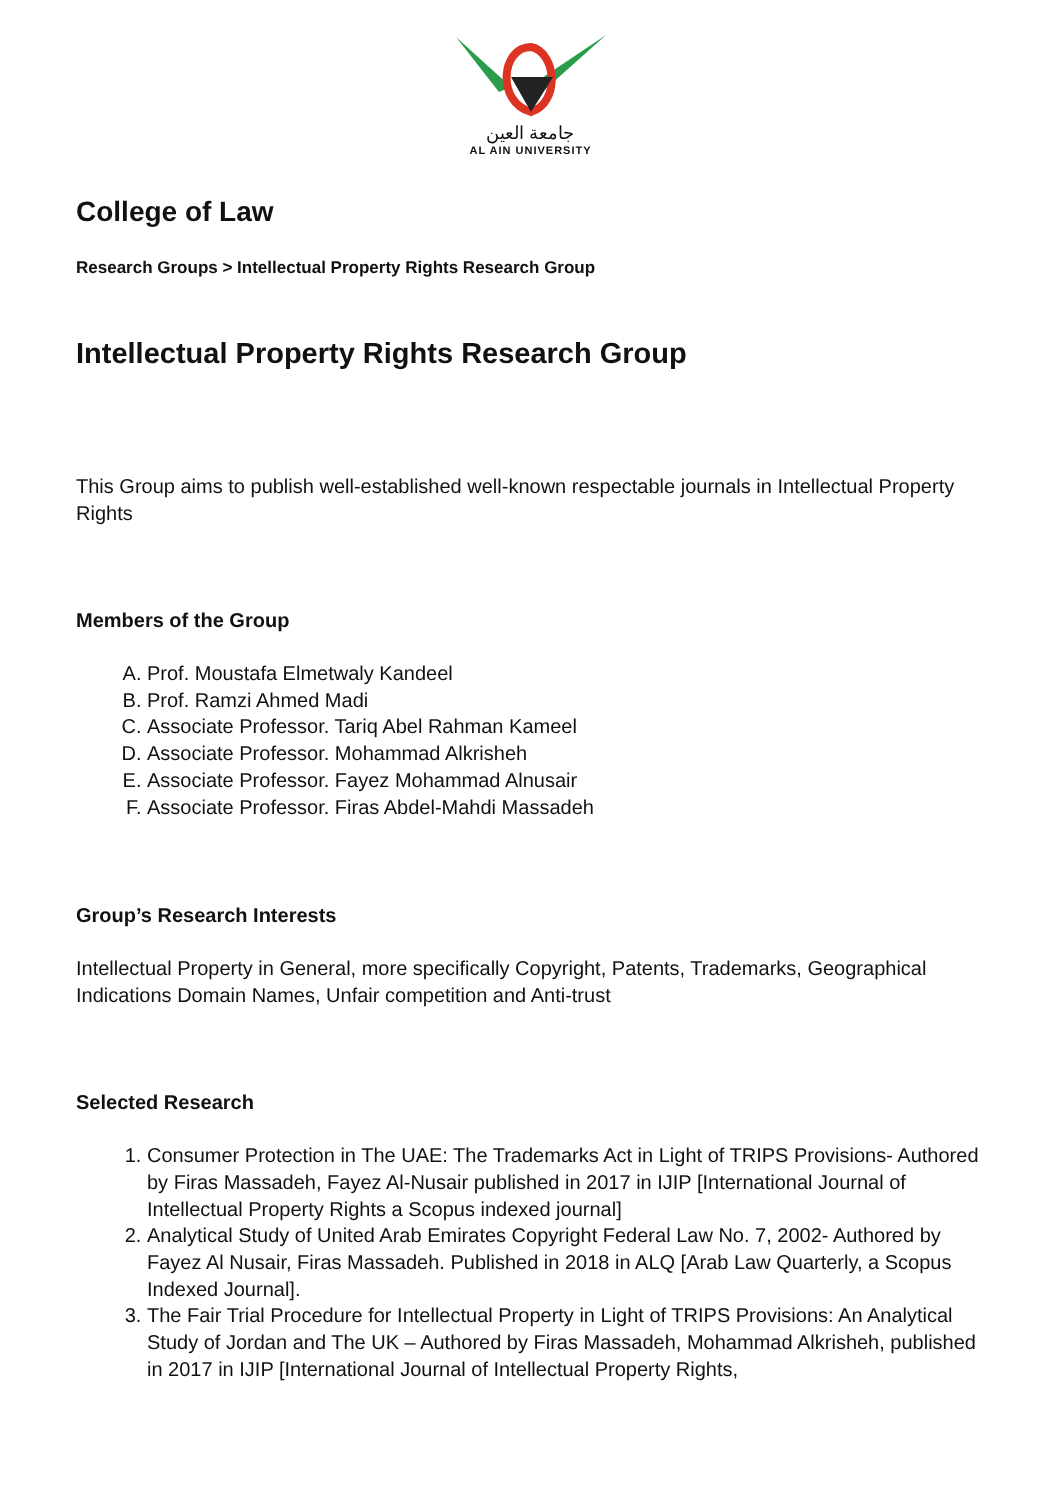جامعة العين
AL AIN UNIVERSITY
College of Law
Research Groups > Intellectual Property Rights Research Group
Intellectual Property Rights Research Group
This Group aims to publish well-established well-known respectable journals in Intellectual Property Rights
Members of the Group
A. Prof. Moustafa Elmetwaly Kandeel
B. Prof. Ramzi Ahmed Madi
C. Associate Professor. Tariq Abel Rahman Kameel
D. Associate Professor. Mohammad Alkrisheh
E. Associate Professor. Fayez Mohammad Alnusair
F. Associate Professor. Firas Abdel-Mahdi Massadeh
Group’s Research Interests
Intellectual Property in General, more specifically Copyright, Patents, Trademarks, Geographical Indications Domain Names, Unfair competition and Anti-trust
Selected Research
1. Consumer Protection in The UAE: The Trademarks Act in Light of TRIPS Provisions- Authored by Firas Massadeh, Fayez Al-Nusair published in 2017 in IJIP [International Journal of Intellectual Property Rights a Scopus indexed journal]
2. Analytical Study of United Arab Emirates Copyright Federal Law No. 7, 2002- Authored by Fayez Al Nusair, Firas Massadeh. Published in 2018 in ALQ [Arab Law Quarterly, a Scopus Indexed Journal].
3. The Fair Trial Procedure for Intellectual Property in Light of TRIPS Provisions: An Analytical Study of Jordan and The UK – Authored by Firas Massadeh, Mohammad Alkrisheh, published in 2017 in IJIP [International Journal of Intellectual Property Rights,